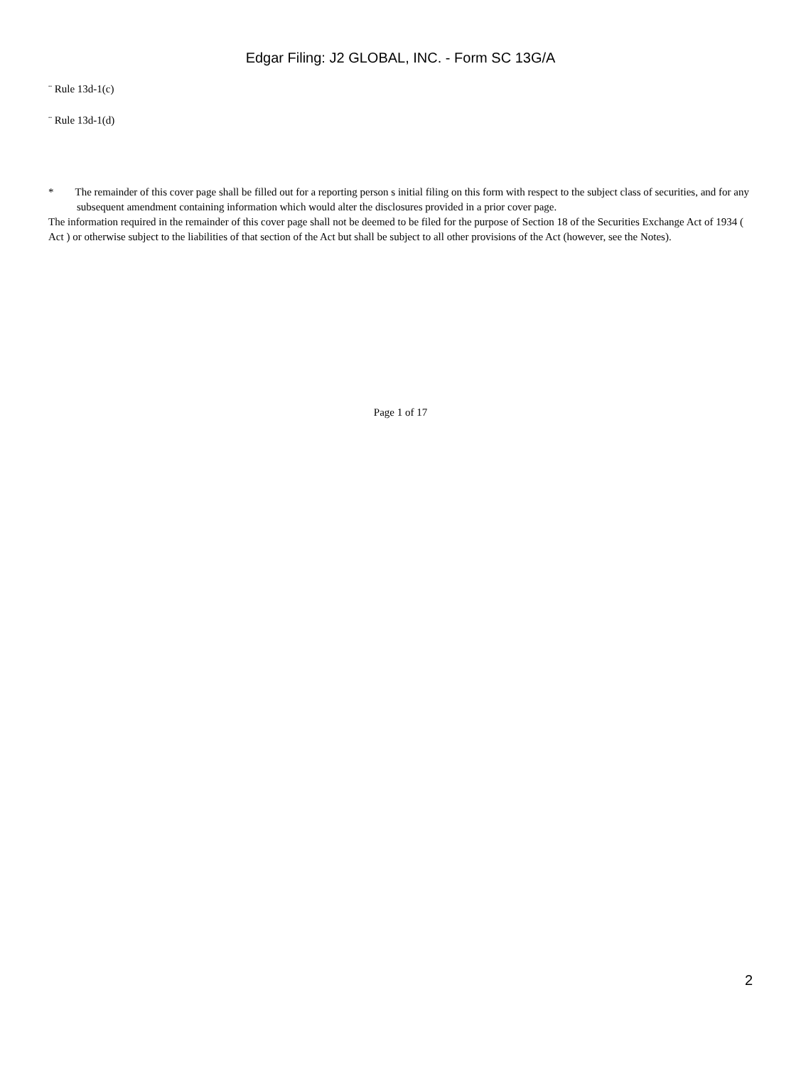Edgar Filing: J2 GLOBAL, INC. - Form SC 13G/A
¨ Rule 13d-1(c)
¨ Rule 13d-1(d)
* The remainder of this cover page shall be filled out for a reporting person s initial filing on this form with respect to the subject class of securities, and for any subsequent amendment containing information which would alter the disclosures provided in a prior cover page.
The information required in the remainder of this cover page shall not be deemed to be filed for the purpose of Section 18 of the Securities Exchange Act of 1934 ( Act ) or otherwise subject to the liabilities of that section of the Act but shall be subject to all other provisions of the Act (however, see the Notes).
Page 1 of 17
2